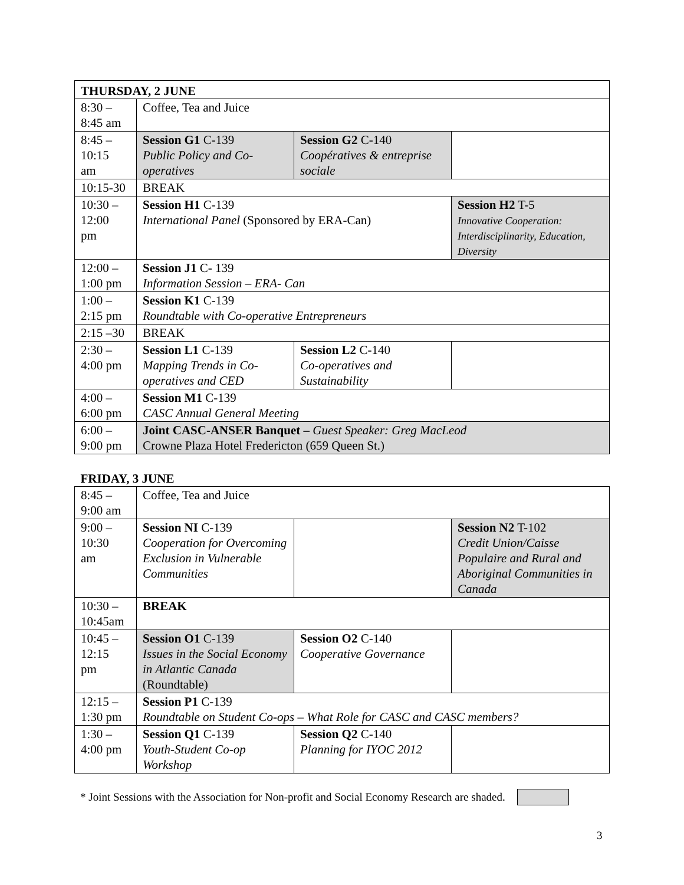| THURSDAY, 2 JUNE | | | |
| 8:30 – 8:45 am | Coffee, Tea and Juice | | |
| 8:45 – 10:15 am | Session G1 C-139 Public Policy and Co-operatives | Session G2 C-140 Coopératives & entreprise sociale | |
| 10:15-30 | BREAK | | |
| 10:30 – 12:00 pm | Session H1 C-139 International Panel (Sponsored by ERA-Can) | | Session H2 T-5 Innovative Cooperation: Interdisciplinarity, Education, Diversity |
| 12:00 – 1:00 pm | Session J1 C- 139 Information Session – ERA- Can | | |
| 1:00 – 2:15 pm | Session K1 C-139 Roundtable with Co-operative Entrepreneurs | | |
| 2:15 –30 | BREAK | | |
| 2:30 – 4:00 pm | Session L1 C-139 Mapping Trends in Co-operatives and CED | Session L2 C-140 Co-operatives and Sustainability | |
| 4:00 – 6:00 pm | Session M1 C-139 CASC Annual General Meeting | | |
| 6:00 – 9:00 pm | Joint CASC-ANSER Banquet – Guest Speaker: Greg MacLeod Crowne Plaza Hotel Fredericton (659 Queen St.) | | |
| FRIDAY, 3 JUNE | | | |
| 8:45 – 9:00 am | Coffee, Tea and Juice | | |
| 9:00 – 10:30 am | Session NI C-139 Cooperation for Overcoming Exclusion in Vulnerable Communities | | Session N2 T-102 Credit Union/Caisse Populaire and Rural and Aboriginal Communities in Canada |
| 10:30 – 10:45am | BREAK | | |
| 10:45 – 12:15 pm | Session O1 C-139 Issues in the Social Economy in Atlantic Canada (Roundtable) | Session O2 C-140 Cooperative Governance | |
| 12:15 – 1:30 pm | Session P1 C-139 Roundtable on Student Co-ops – What Role for CASC and CASC members? | | |
| 1:30 – 4:00 pm | Session Q1 C-139 Youth-Student Co-op Workshop | Session Q2 C-140 Planning for IYOC 2012 | |
* Joint Sessions with the Association for Non-profit and Social Economy Research are shaded.
3